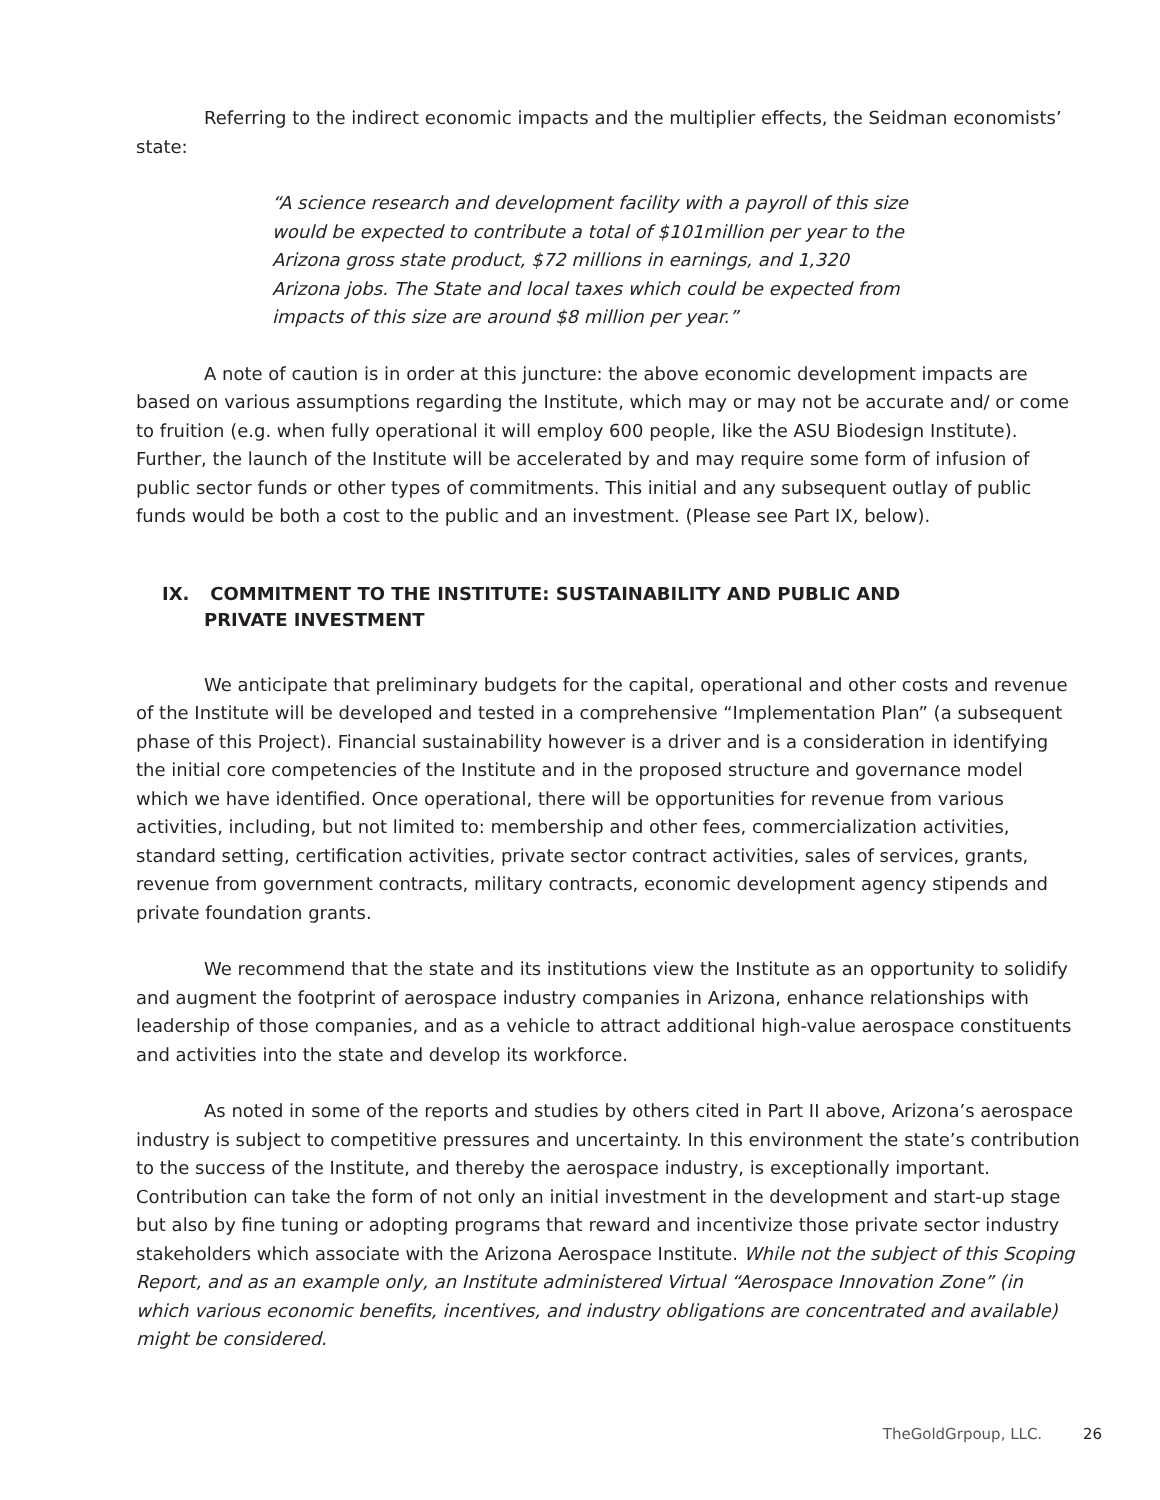Referring to the indirect economic impacts and the multiplier effects, the Seidman economists’ state:
“A science research and development facility with a payroll of this size would be expected to contribute a total of $101million per year to the Arizona gross state product, $72 millions in earnings, and 1,320 Arizona jobs. The State and local taxes which could be expected from impacts of this size are around $8 million per year.”
A note of caution is in order at this juncture: the above economic development impacts are based on various assumptions regarding the Institute, which may or may not be accurate and/ or come to fruition (e.g. when fully operational it will employ 600 people, like the ASU Biodesign Institute). Further, the launch of the Institute will be accelerated by and may require some form of infusion of public sector funds or other types of commitments. This initial and any subsequent outlay of public funds would be both a cost to the public and an investment. (Please see Part IX, below).
IX. COMMITMENT TO THE INSTITUTE: SUSTAINABILITY AND PUBLIC AND
PRIVATE INVESTMENT
We anticipate that preliminary budgets for the capital, operational and other costs and revenue of the Institute will be developed and tested in a comprehensive “Implementation Plan” (a subsequent phase of this Project). Financial sustainability however is a driver and is a consideration in identifying the initial core competencies of the Institute and in the proposed structure and governance model which we have identified. Once operational, there will be opportunities for revenue from various activities, including, but not limited to: membership and other fees, commercialization activities, standard setting, certification activities, private sector contract activities, sales of services, grants, revenue from government contracts, military contracts, economic development agency stipends and private foundation grants.
We recommend that the state and its institutions view the Institute as an opportunity to solidify and augment the footprint of aerospace industry companies in Arizona, enhance relationships with leadership of those companies, and as a vehicle to attract additional high-value aerospace constituents and activities into the state and develop its workforce.
As noted in some of the reports and studies by others cited in Part II above, Arizona’s aerospace industry is subject to competitive pressures and uncertainty. In this environment the state’s contribution to the success of the Institute, and thereby the aerospace industry, is exceptionally important. Contribution can take the form of not only an initial investment in the development and start-up stage but also by fine tuning or adopting programs that reward and incentivize those private sector industry stakeholders which associate with the Arizona Aerospace Institute. While not the subject of this Scoping Report, and as an example only, an Institute administered Virtual “Aerospace Innovation Zone” (in which various economic benefits, incentives, and industry obligations are concentrated and available) might be considered.
TheGoldGrpoup, LLC. 26